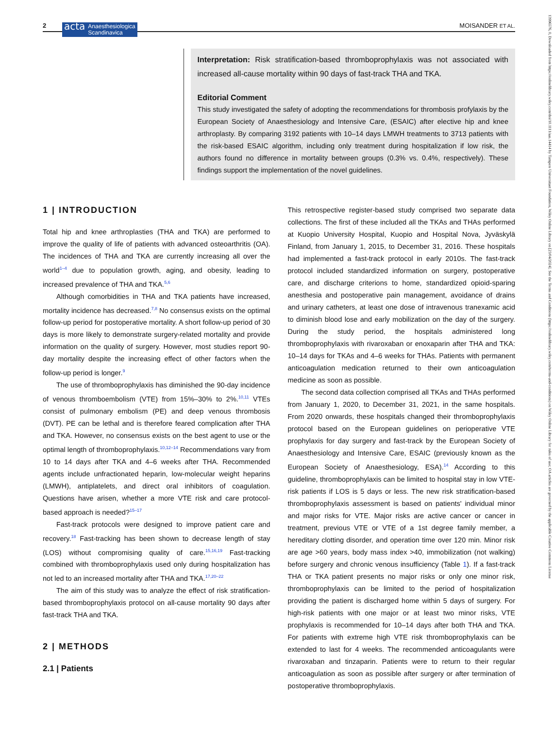2 acta Anaesthesiologica
Scandinavica MOISANDER ET AL.
Interpretation: Risk stratification-based thromboprophylaxis was not associated with increased all-cause mortality within 90 days of fast-track THA and TKA.
Editorial Comment
This study investigated the safety of adopting the recommendations for thrombosis profylaxis by the European Society of Anaesthesiology and Intensive Care, (ESAIC) after elective hip and knee arthroplasty. By comparing 3192 patients with 10–14 days LMWH treatments to 3713 patients with the risk-based ESAIC algorithm, including only treatment during hospitalization if low risk, the authors found no difference in mortality between groups (0.3% vs. 0.4%, respectively). These findings support the implementation of the novel guidelines.
1 | INTRODUCTION
Total hip and knee arthroplasties (THA and TKA) are performed to improve the quality of life of patients with advanced osteoarthritis (OA). The incidences of THA and TKA are currently increasing all over the world<sup>1–4</sup> due to population growth, aging, and obesity, leading to increased prevalence of THA and TKA.<sup>5,6</sup>
Although comorbidities in THA and TKA patients have increased, mortality incidence has decreased.<sup>7,8</sup> No consensus exists on the optimal follow-up period for postoperative mortality. A short follow-up period of 30 days is more likely to demonstrate surgery-related mortality and provide information on the quality of surgery. However, most studies report 90-day mortality despite the increasing effect of other factors when the follow-up period is longer.<sup>9</sup>
The use of thromboprophylaxis has diminished the 90-day incidence of venous thromboembolism (VTE) from 15%–30% to 2%.<sup>10,11</sup> VTEs consist of pulmonary embolism (PE) and deep venous thrombosis (DVT). PE can be lethal and is therefore feared complication after THA and TKA. However, no consensus exists on the best agent to use or the optimal length of thromboprophylaxis.<sup>10,12–14</sup> Recommendations vary from 10 to 14 days after TKA and 4–6 weeks after THA. Recommended agents include unfractionated heparin, low-molecular weight heparins (LMWH), antiplatelets, and direct oral inhibitors of coagulation. Questions have arisen, whether a more VTE risk and care protocol-based approach is needed?<sup>15–17</sup>
Fast-track protocols were designed to improve patient care and recovery.<sup>18</sup> Fast-tracking has been shown to decrease length of stay (LOS) without compromising quality of care.<sup>15,16,19</sup> Fast-tracking combined with thromboprophylaxis used only during hospitalization has not led to an increased mortality after THA and TKA.<sup>17,20–22</sup>
The aim of this study was to analyze the effect of risk stratification-based thromboprophylaxis protocol on all-cause mortality 90 days after fast-track THA and TKA.
2 | METHODS
2.1 | Patients
This retrospective register-based study comprised two separate data collections. The first of these included all the TKAs and THAs performed at Kuopio University Hospital, Kuopio and Hospital Nova, Jyväskylä Finland, from January 1, 2015, to December 31, 2016. These hospitals had implemented a fast-track protocol in early 2010s. The fast-track protocol included standardized information on surgery, postoperative care, and discharge criterions to home, standardized opioid-sparing anesthesia and postoperative pain management, avoidance of drains and urinary catheters, at least one dose of intravenous tranexamic acid to diminish blood lose and early mobilization on the day of the surgery. During the study period, the hospitals administered long thromboprophylaxis with rivaroxaban or enoxaparin after THA and TKA: 10–14 days for TKAs and 4–6 weeks for THAs. Patients with permanent anticoagulation medication returned to their own anticoagulation medicine as soon as possible.
The second data collection comprised all TKAs and THAs performed from January 1, 2020, to December 31, 2021, in the same hospitals. From 2020 onwards, these hospitals changed their thromboprophylaxis protocol based on the European guidelines on perioperative VTE prophylaxis for day surgery and fast-track by the European Society of Anaesthesiology and Intensive Care, ESAIC (previously known as the European Society of Anaesthesiology, ESA).<sup>14</sup> According to this guideline, thromboprophylaxis can be limited to hospital stay in low VTE-risk patients if LOS is 5 days or less. The new risk stratification-based thromboprophylaxis assessment is based on patients' individual minor and major risks for VTE. Major risks are active cancer or cancer in treatment, previous VTE or VTE of a 1st degree family member, a hereditary clotting disorder, and operation time over 120 min. Minor risk are age >60 years, body mass index >40, immobilization (not walking) before surgery and chronic venous insufficiency (Table 1). If a fast-track THA or TKA patient presents no major risks or only one minor risk, thromboprophylaxis can be limited to the period of hospitalization providing the patient is discharged home within 5 days of surgery. For high-risk patients with one major or at least two minor risks, VTE prophylaxis is recommended for 10–14 days after both THA and TKA. For patients with extreme high VTE risk thromboprophylaxis can be extended to last for 4 weeks. The recommended anticoagulants were rivaroxaban and tinzaparin. Patients were to return to their regular anticoagulation as soon as possible after surgery or after termination of postoperative thromboprophylaxis.
13996576, 0, Downloaded from https://onlinelibrary.wiley.com/doi/10.1111/aas.14414 by Tampere Universitaet Foundation, Wiley Online Library on [23/04/2024]. See the Terms and Conditions (https://onlinelibrary.wiley.com/terms-and-conditions) on Wiley Online Library for rules of use; OA articles are governed by the applicable Creative Commons License